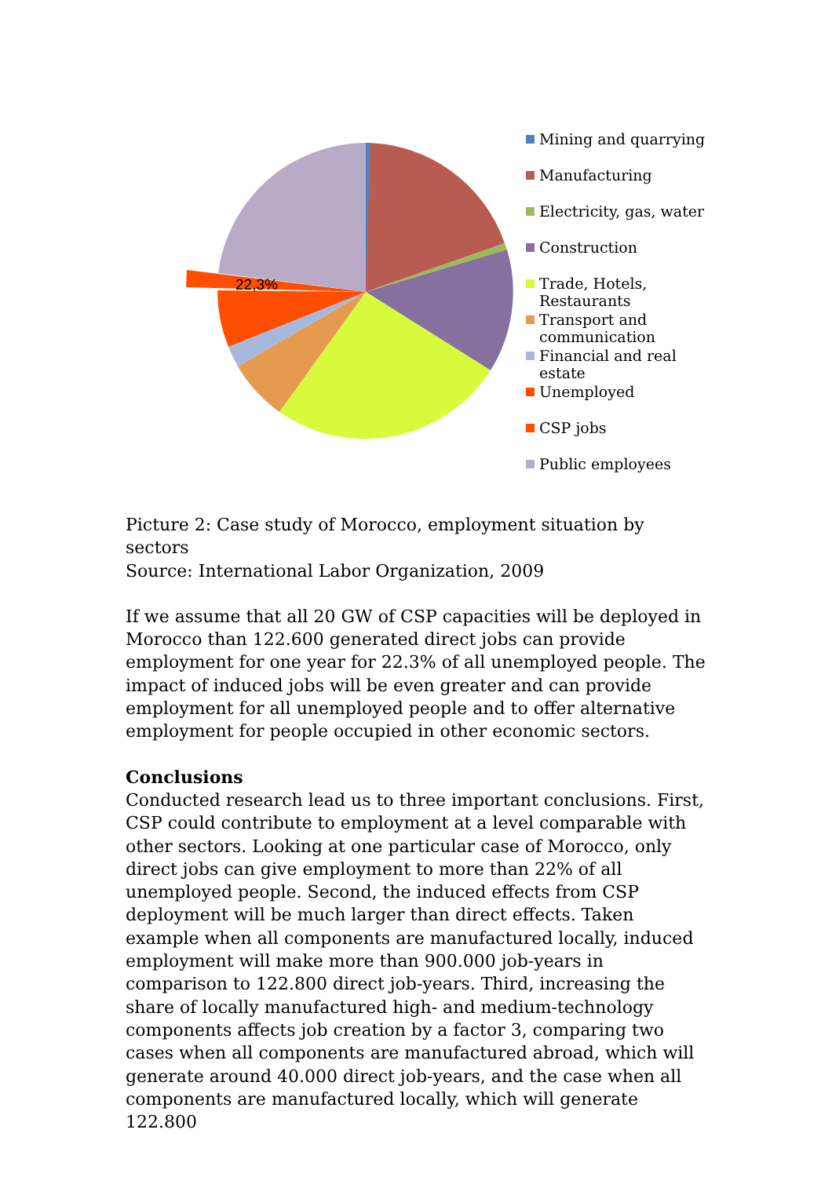22,3%
Mining and quarrying
Manufacturing
Electricity, gas, water
Construction
Trade, Hotels, Restaurants
Transport and communication
Financial and real estate
Unemployed
CSP jobs
Public employees
Picture 2: Case study of Morocco, employment situation by sectors
Source: International Labor Organization, 2009
If we assume that all 20 GW of CSP capacities will be deployed in Morocco than 122.600 generated direct jobs can provide employment for one year for 22.3% of all unemployed people. The impact of induced jobs will be even greater and can provide employment for all unemployed people and to offer alternative employment for people occupied in other economic sectors.
Conclusions
Conducted research lead us to three important conclusions. First, CSP could contribute to employment at a level comparable with other sectors. Looking at one particular case of Morocco, only direct jobs can give employment to more than 22% of all unemployed people. Second, the induced effects from CSP deployment will be much larger than direct effects. Taken example when all components are manufactured locally, induced employment will make more than 900.000 job-years in comparison to 122.800 direct job-years. Third, increasing the share of locally manufactured high- and medium-technology components affects job creation by a factor 3, comparing two cases when all components are manufactured abroad, which will generate around 40.000 direct job-years, and the case when all components are manufactured locally, which will generate 122.800